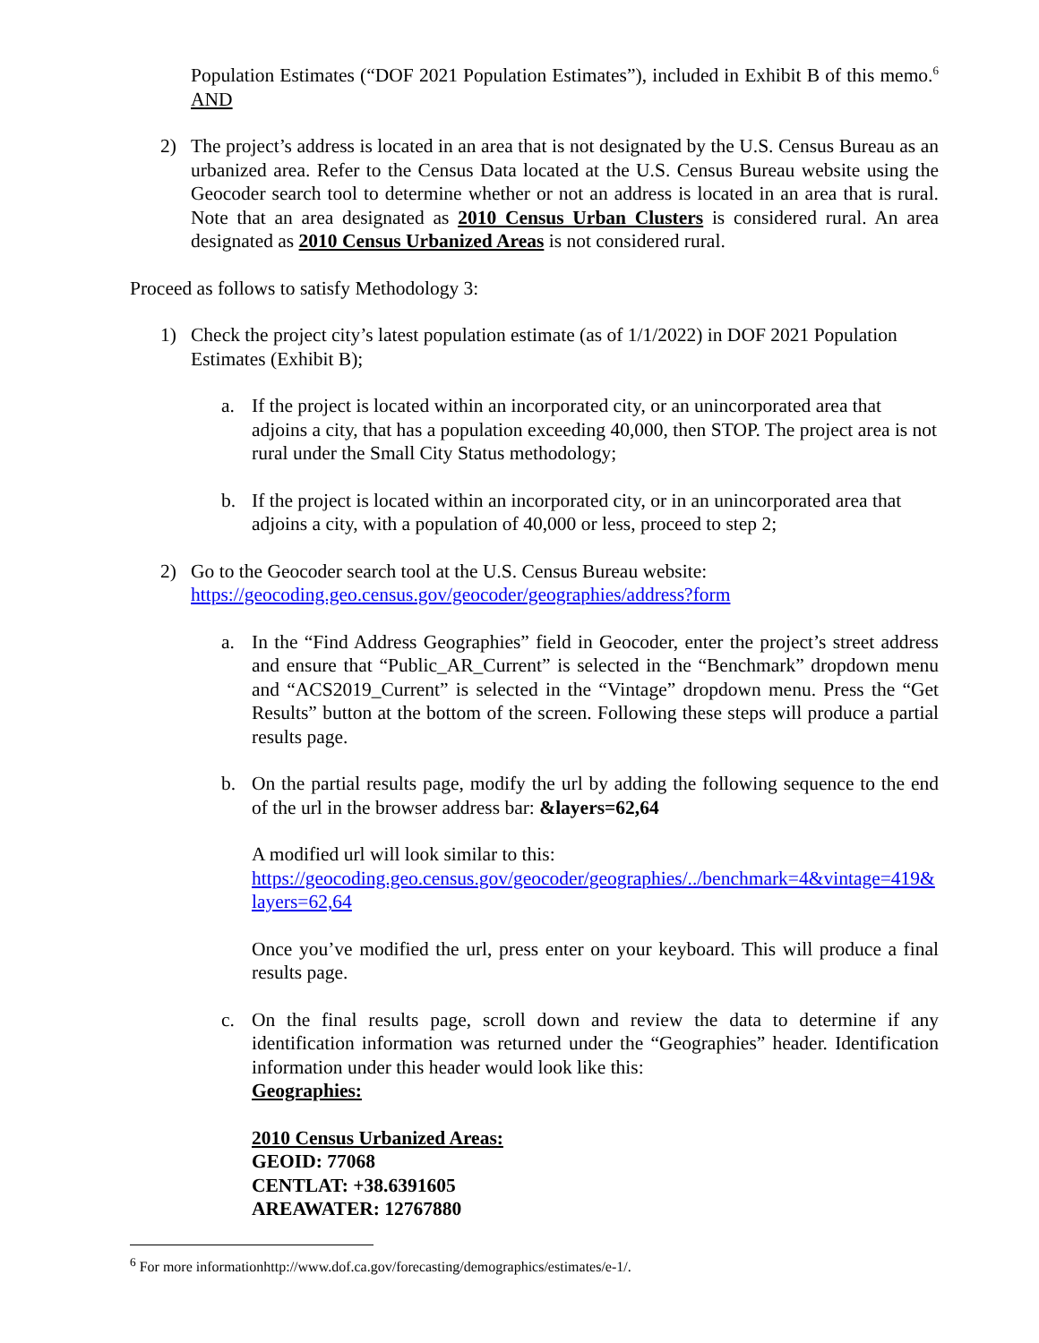Population Estimates (“DOF 2021 Population Estimates”), included in Exhibit B of this memo.<sup>6</sup> AND
2) The project’s address is located in an area that is not designated by the U.S. Census Bureau as an urbanized area. Refer to the Census Data located at the U.S. Census Bureau website using the Geocoder search tool to determine whether or not an address is located in an area that is rural. Note that an area designated as 2010 Census Urban Clusters is considered rural. An area designated as 2010 Census Urbanized Areas is not considered rural.
Proceed as follows to satisfy Methodology 3:
1) Check the project city’s latest population estimate (as of 1/1/2022) in DOF 2021 Population Estimates (Exhibit B);
a. If the project is located within an incorporated city, or an unincorporated area that adjoins a city, that has a population exceeding 40,000, then STOP. The project area is not rural under the Small City Status methodology;
b. If the project is located within an incorporated city, or in an unincorporated area that adjoins a city, with a population of 40,000 or less, proceed to step 2;
2) Go to the Geocoder search tool at the U.S. Census Bureau website:
https://geocoding.geo.census.gov/geocoder/geographies/address?form
a. In the “Find Address Geographies” field in Geocoder, enter the project’s street address and ensure that “Public_AR_Current” is selected in the “Benchmark” dropdown menu and “ACS2019_Current” is selected in the “Vintage” dropdown menu. Press the “Get Results” button at the bottom of the screen. Following these steps will produce a partial results page.
b. On the partial results page, modify the url by adding the following sequence to the end of the url in the browser address bar: &layers=62,64
A modified url will look similar to this:
https://geocoding.geo.census.gov/geocoder/geographies/../benchmark=4&vintage=419&layers=62,64
Once you’ve modified the url, press enter on your keyboard. This will produce a final results page.
c. On the final results page, scroll down and review the data to determine if any identification information was returned under the “Geographies” header. Identification information under this header would look like this:
Geographies:
2010 Census Urbanized Areas:
GEOID: 77068
CENTLAT: +38.6391605
AREAWATER: 12767880
<sup>6</sup> For more informationhttp://www.dof.ca.gov/forecasting/demographics/estimates/e-1/.